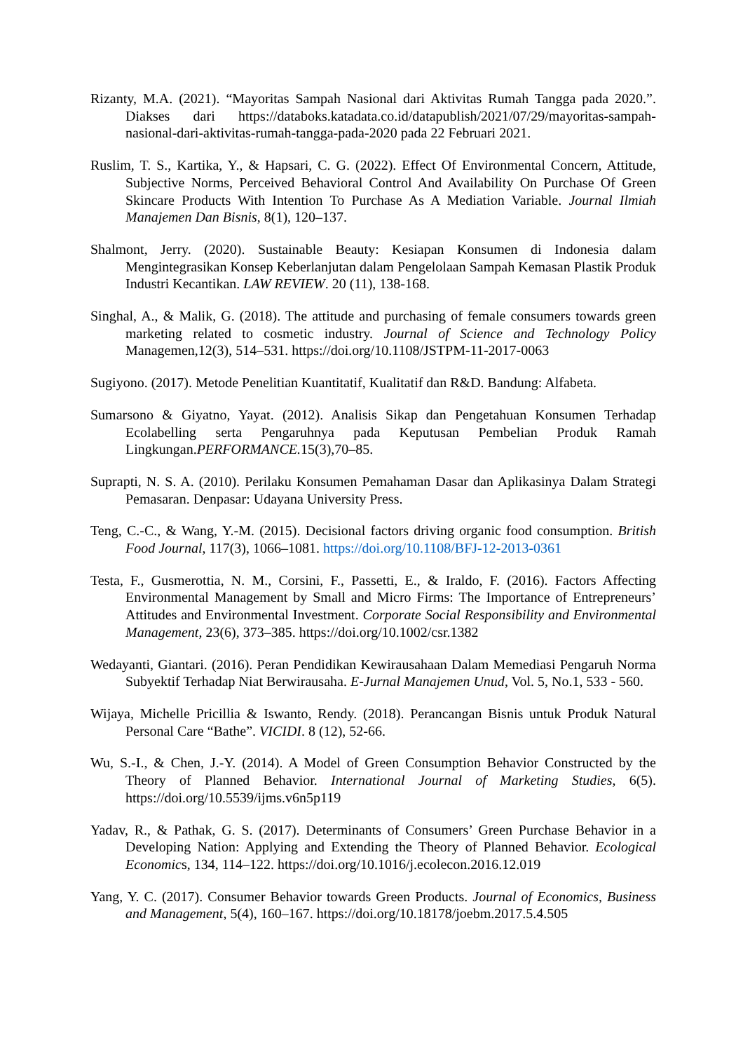Rizanty, M.A. (2021). “Mayoritas Sampah Nasional dari Aktivitas Rumah Tangga pada 2020.”. Diakses dari https://databoks.katadata.co.id/datapublish/2021/07/29/mayoritas-sampah-nasional-dari-aktivitas-rumah-tangga-pada-2020 pada 22 Februari 2021.
Ruslim, T. S., Kartika, Y., & Hapsari, C. G. (2022). Effect Of Environmental Concern, Attitude, Subjective Norms, Perceived Behavioral Control And Availability On Purchase Of Green Skincare Products With Intention To Purchase As A Mediation Variable. Journal Ilmiah Manajemen Dan Bisnis, 8(1), 120–137.
Shalmont, Jerry. (2020). Sustainable Beauty: Kesiapan Konsumen di Indonesia dalam Mengintegrasikan Konsep Keberlanjutan dalam Pengelolaan Sampah Kemasan Plastik Produk Industri Kecantikan. LAW REVIEW. 20 (11), 138-168.
Singhal, A., & Malik, G. (2018). The attitude and purchasing of female consumers towards green marketing related to cosmetic industry. Journal of Science and Technology Policy Managemen,12(3), 514–531. https://doi.org/10.1108/JSTPM-11-2017-0063
Sugiyono. (2017). Metode Penelitian Kuantitatif, Kualitatif dan R&D. Bandung: Alfabeta.
Sumarsono & Giyatno, Yayat. (2012). Analisis Sikap dan Pengetahuan Konsumen Terhadap Ecolabelling serta Pengaruhnya pada Keputusan Pembelian Produk Ramah Lingkungan.PERFORMANCE. 15(3),70–85.
Suprapti, N. S. A. (2010). Perilaku Konsumen Pemahaman Dasar dan Aplikasinya Dalam Strategi Pemasaran. Denpasar: Udayana University Press.
Teng, C.-C., & Wang, Y.-M. (2015). Decisional factors driving organic food consumption. British Food Journal, 117(3), 1066–1081. https://doi.org/10.1108/BFJ-12-2013-0361
Testa, F., Gusmerottia, N. M., Corsini, F., Passetti, E., & Iraldo, F. (2016). Factors Affecting Environmental Management by Small and Micro Firms: The Importance of Entrepreneurs’ Attitudes and Environmental Investment. Corporate Social Responsibility and Environmental Management, 23(6), 373–385. https://doi.org/10.1002/csr.1382
Wedayanti, Giantari. (2016). Peran Pendidikan Kewirausahaan Dalam Memediasi Pengaruh Norma Subyektif Terhadap Niat Berwirausaha. E-Jurnal Manajemen Unud, Vol. 5, No.1, 533 - 560.
Wijaya, Michelle Pricillia & Iswanto, Rendy. (2018). Perancangan Bisnis untuk Produk Natural Personal Care “Bathe”. VICIDI. 8 (12), 52-66.
Wu, S.-I., & Chen, J.-Y. (2014). A Model of Green Consumption Behavior Constructed by the Theory of Planned Behavior. International Journal of Marketing Studies, 6(5). https://doi.org/10.5539/ijms.v6n5p119
Yadav, R., & Pathak, G. S. (2017). Determinants of Consumers’ Green Purchase Behavior in a Developing Nation: Applying and Extending the Theory of Planned Behavior. Ecological Economics, 134, 114–122. https://doi.org/10.1016/j.ecolecon.2016.12.019
Yang, Y. C. (2017). Consumer Behavior towards Green Products. Journal of Economics, Business and Management, 5(4), 160–167. https://doi.org/10.18178/joebm.2017.5.4.505